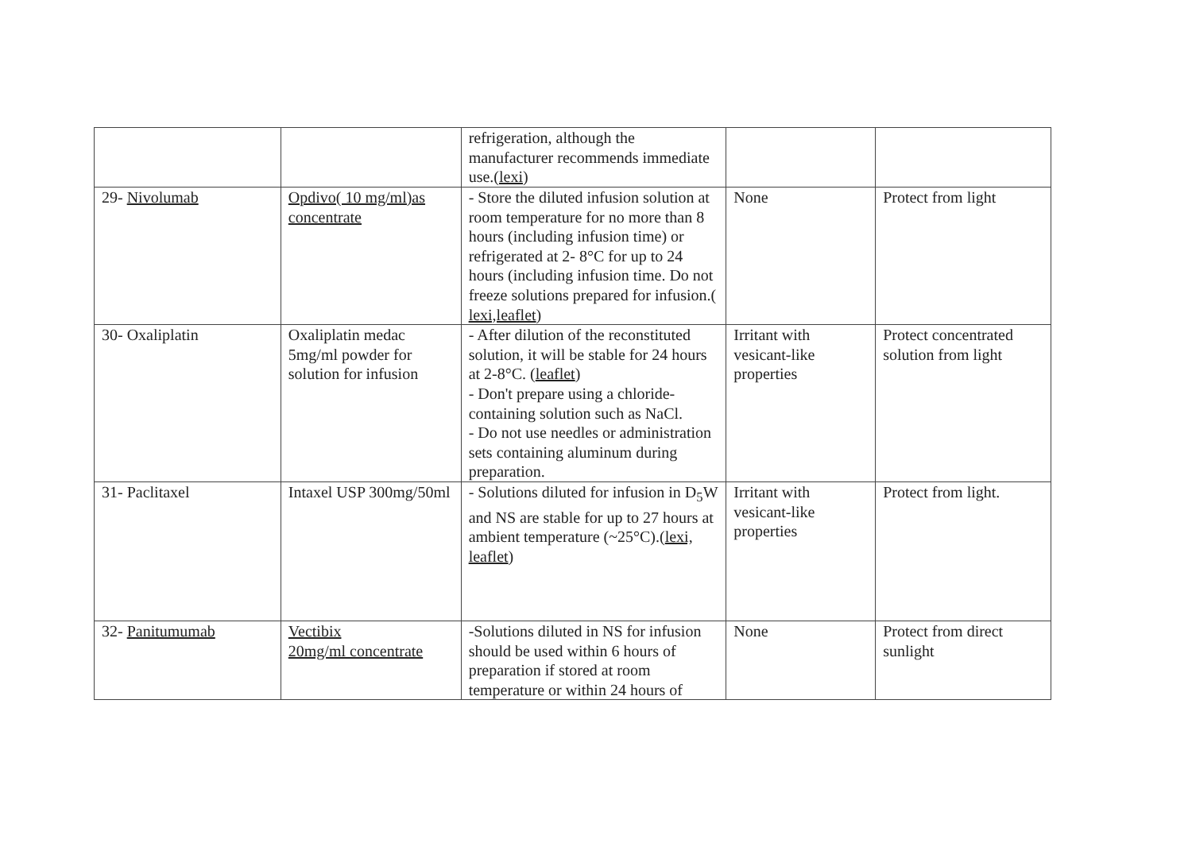| | | refrigeration, although the manufacturer recommends immediate use.( lexi ) | | |
| 29- Nivolumab | Opdivo( 10 mg/ml)as concentrate | - Store the diluted infusion solution at room temperature for no more than 8 hours (including infusion time) or refrigerated at 2- 8°C for up to 24 hours (including infusion time. Do not freeze solutions prepared for infusion.( lexi,leaflet ) | None | Protect from light |
| 30- Oxaliplatin | Oxaliplatin medac 5mg/ml powder for solution for infusion | - After dilution of the reconstituted solution, it will be stable for 24 hours at 2-8°C. ( leaflet ) - Don't prepare using a chloride-containing solution such as NaCl. - Do not use needles or administration sets containing aluminum during preparation. | Irritant with vesicant-like properties | Protect concentrated solution from light |
| 31- Paclitaxel | Intaxel USP 300mg/50ml | - Solutions diluted for infusion in D<sub>5</sub>W and NS are stable for up to 27 hours at ambient temperature (~25°C).( lexi, leaflet ) | Irritant with vesicant-like properties | Protect from light. |
| 32- Panitumumab | Vectibix 20mg/ml concentrate | -Solutions diluted in NS for infusion should be used within 6 hours of preparation if stored at room temperature or within 24 hours of | None | Protect from direct sunlight |